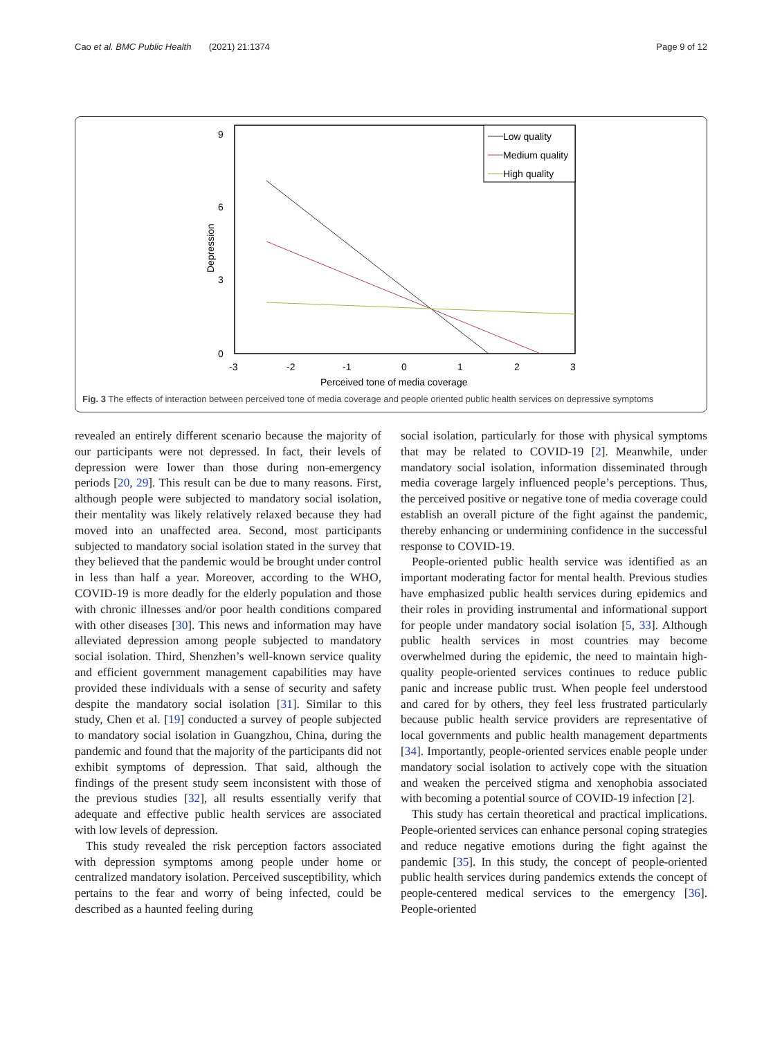Cao et al. BMC Public Health (2021) 21:1374 Page 9 of 12
9
6
3
0
-3
-2
-1
0
1
2
3
Perceived tone of media coverage
Depression
Low quality
Medium quality
High quality
Fig. 3 The effects of interaction between perceived tone of media coverage and people oriented public health services on depressive symptoms
revealed an entirely different scenario because the majority of our participants were not depressed. In fact, their levels of depression were lower than those during non-emergency periods [20, 29]. This result can be due to many reasons. First, although people were subjected to mandatory social isolation, their mentality was likely relatively relaxed because they had moved into an unaffected area. Second, most participants subjected to mandatory social isolation stated in the survey that they believed that the pandemic would be brought under control in less than half a year. Moreover, according to the WHO, COVID-19 is more deadly for the elderly population and those with chronic illnesses and/or poor health conditions compared with other diseases [30]. This news and information may have alleviated depression among people subjected to mandatory social isolation. Third, Shenzhen’s well-known service quality and efficient government management capabilities may have provided these individuals with a sense of security and safety despite the mandatory social isolation [31]. Similar to this study, Chen et al. [19] conducted a survey of people subjected to mandatory social isolation in Guangzhou, China, during the pandemic and found that the majority of the participants did not exhibit symptoms of depression. That said, although the findings of the present study seem inconsistent with those of the previous studies [32], all results essentially verify that adequate and effective public health services are associated with low levels of depression.
This study revealed the risk perception factors associated with depression symptoms among people under home or centralized mandatory isolation. Perceived susceptibility, which pertains to the fear and worry of being infected, could be described as a haunted feeling during
social isolation, particularly for those with physical symptoms that may be related to COVID-19 [2]. Meanwhile, under mandatory social isolation, information disseminated through media coverage largely influenced people’s perceptions. Thus, the perceived positive or negative tone of media coverage could establish an overall picture of the fight against the pandemic, thereby enhancing or undermining confidence in the successful response to COVID-19.
People-oriented public health service was identified as an important moderating factor for mental health. Previous studies have emphasized public health services during epidemics and their roles in providing instrumental and informational support for people under mandatory social isolation [5, 33]. Although public health services in most countries may become overwhelmed during the epidemic, the need to maintain high-quality people-oriented services continues to reduce public panic and increase public trust. When people feel understood and cared for by others, they feel less frustrated particularly because public health service providers are representative of local governments and public health management departments [34]. Importantly, people-oriented services enable people under mandatory social isolation to actively cope with the situation and weaken the perceived stigma and xenophobia associated with becoming a potential source of COVID-19 infection [2].
This study has certain theoretical and practical implications. People-oriented services can enhance personal coping strategies and reduce negative emotions during the fight against the pandemic [35]. In this study, the concept of people-oriented public health services during pandemics extends the concept of people-centered medical services to the emergency [36]. People-oriented